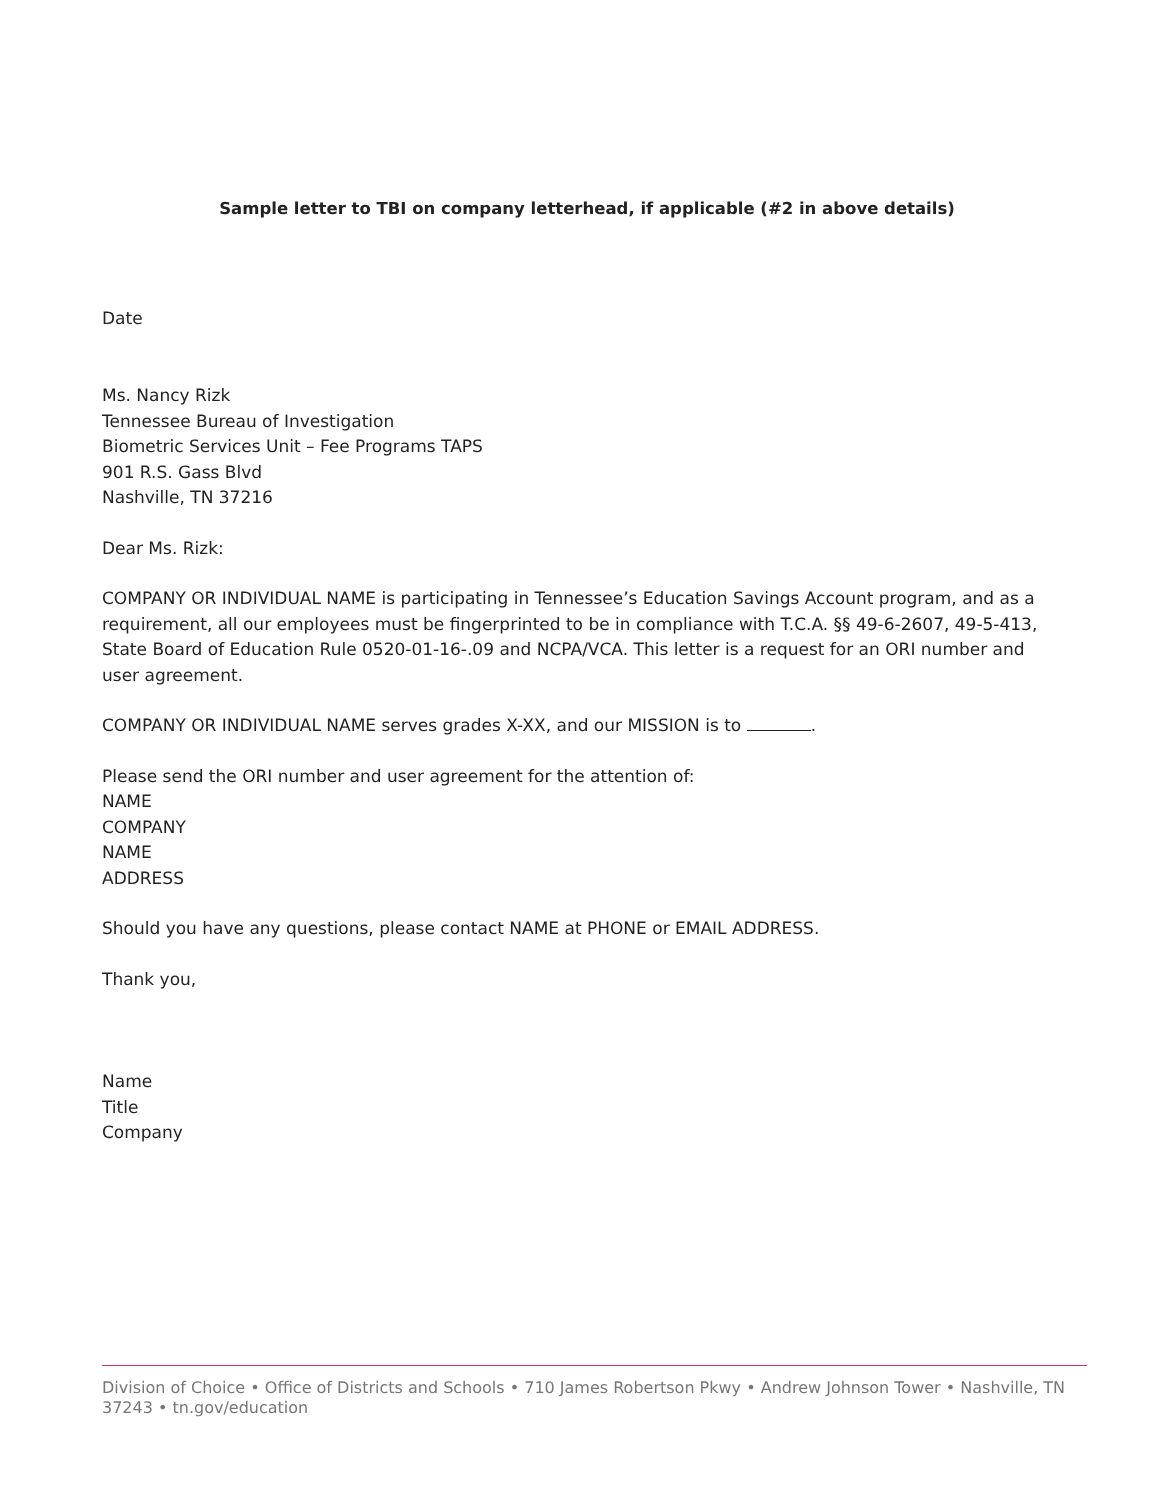Sample letter to TBI on company letterhead, if applicable (#2 in above details)
Date
Ms. Nancy Rizk
Tennessee Bureau of Investigation
Biometric Services Unit – Fee Programs TAPS
901 R.S. Gass Blvd
Nashville, TN 37216
Dear Ms. Rizk:
COMPANY OR INDIVIDUAL NAME is participating in Tennessee’s Education Savings Account program, and as a requirement, all our employees must be fingerprinted to be in compliance with T.C.A. §§ 49-6-2607, 49-5-413, State Board of Education Rule 0520-01-16-.09 and NCPA/VCA. This letter is a request for an ORI number and user agreement.
COMPANY OR INDIVIDUAL NAME serves grades X-XX, and our MISSION is to .
Please send the ORI number and user agreement for the attention of:
NAME
COMPANY
NAME
ADDRESS
Should you have any questions, please contact NAME at PHONE or EMAIL ADDRESS.
Thank you,
Name
Title
Company
Division of Choice • Office of Districts and Schools • 710 James Robertson Pkwy • Andrew Johnson Tower • Nashville, TN 37243 • tn.gov/education